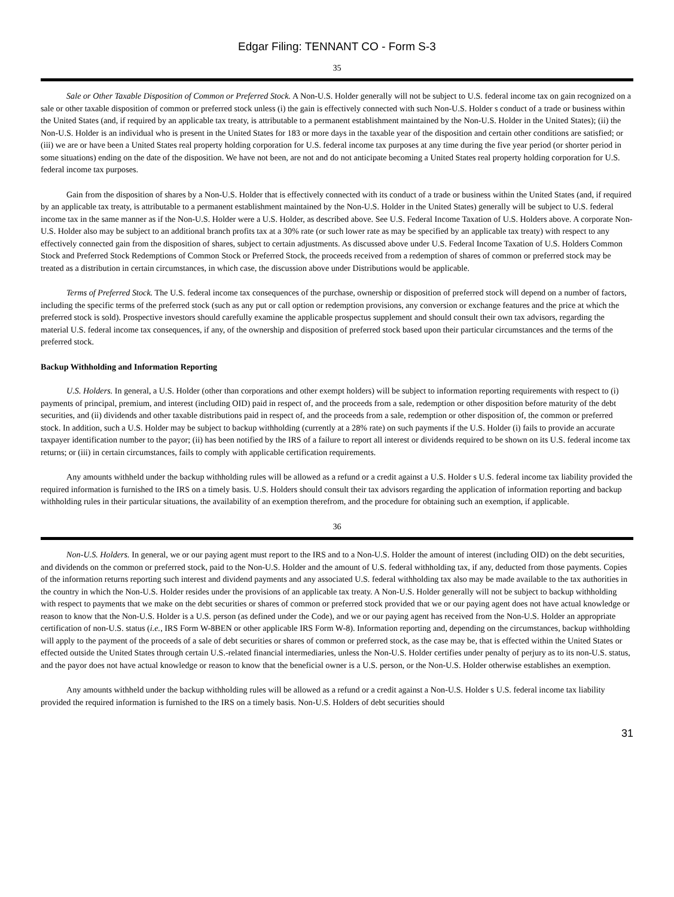Edgar Filing: TENNANT CO - Form S-3
35
Sale or Other Taxable Disposition of Common or Preferred Stock. A Non-U.S. Holder generally will not be subject to U.S. federal income tax on gain recognized on a sale or other taxable disposition of common or preferred stock unless (i) the gain is effectively connected with such Non-U.S. Holder s conduct of a trade or business within the United States (and, if required by an applicable tax treaty, is attributable to a permanent establishment maintained by the Non-U.S. Holder in the United States); (ii) the Non-U.S. Holder is an individual who is present in the United States for 183 or more days in the taxable year of the disposition and certain other conditions are satisfied; or (iii) we are or have been a United States real property holding corporation for U.S. federal income tax purposes at any time during the five year period (or shorter period in some situations) ending on the date of the disposition. We have not been, are not and do not anticipate becoming a United States real property holding corporation for U.S. federal income tax purposes.
Gain from the disposition of shares by a Non-U.S. Holder that is effectively connected with its conduct of a trade or business within the United States (and, if required by an applicable tax treaty, is attributable to a permanent establishment maintained by the Non-U.S. Holder in the United States) generally will be subject to U.S. federal income tax in the same manner as if the Non-U.S. Holder were a U.S. Holder, as described above. See U.S. Federal Income Taxation of U.S. Holders above. A corporate Non-U.S. Holder also may be subject to an additional branch profits tax at a 30% rate (or such lower rate as may be specified by an applicable tax treaty) with respect to any effectively connected gain from the disposition of shares, subject to certain adjustments. As discussed above under U.S. Federal Income Taxation of U.S. Holders Common Stock and Preferred Stock Redemptions of Common Stock or Preferred Stock, the proceeds received from a redemption of shares of common or preferred stock may be treated as a distribution in certain circumstances, in which case, the discussion above under Distributions would be applicable.
Terms of Preferred Stock. The U.S. federal income tax consequences of the purchase, ownership or disposition of preferred stock will depend on a number of factors, including the specific terms of the preferred stock (such as any put or call option or redemption provisions, any conversion or exchange features and the price at which the preferred stock is sold). Prospective investors should carefully examine the applicable prospectus supplement and should consult their own tax advisors, regarding the material U.S. federal income tax consequences, if any, of the ownership and disposition of preferred stock based upon their particular circumstances and the terms of the preferred stock.
Backup Withholding and Information Reporting
U.S. Holders. In general, a U.S. Holder (other than corporations and other exempt holders) will be subject to information reporting requirements with respect to (i) payments of principal, premium, and interest (including OID) paid in respect of, and the proceeds from a sale, redemption or other disposition before maturity of the debt securities, and (ii) dividends and other taxable distributions paid in respect of, and the proceeds from a sale, redemption or other disposition of, the common or preferred stock. In addition, such a U.S. Holder may be subject to backup withholding (currently at a 28% rate) on such payments if the U.S. Holder (i) fails to provide an accurate taxpayer identification number to the payor; (ii) has been notified by the IRS of a failure to report all interest or dividends required to be shown on its U.S. federal income tax returns; or (iii) in certain circumstances, fails to comply with applicable certification requirements.
Any amounts withheld under the backup withholding rules will be allowed as a refund or a credit against a U.S. Holder s U.S. federal income tax liability provided the required information is furnished to the IRS on a timely basis. U.S. Holders should consult their tax advisors regarding the application of information reporting and backup withholding rules in their particular situations, the availability of an exemption therefrom, and the procedure for obtaining such an exemption, if applicable.
36
Non-U.S. Holders. In general, we or our paying agent must report to the IRS and to a Non-U.S. Holder the amount of interest (including OID) on the debt securities, and dividends on the common or preferred stock, paid to the Non-U.S. Holder and the amount of U.S. federal withholding tax, if any, deducted from those payments. Copies of the information returns reporting such interest and dividend payments and any associated U.S. federal withholding tax also may be made available to the tax authorities in the country in which the Non-U.S. Holder resides under the provisions of an applicable tax treaty. A Non-U.S. Holder generally will not be subject to backup withholding with respect to payments that we make on the debt securities or shares of common or preferred stock provided that we or our paying agent does not have actual knowledge or reason to know that the Non-U.S. Holder is a U.S. person (as defined under the Code), and we or our paying agent has received from the Non-U.S. Holder an appropriate certification of non-U.S. status (i.e., IRS Form W-8BEN or other applicable IRS Form W-8). Information reporting and, depending on the circumstances, backup withholding will apply to the payment of the proceeds of a sale of debt securities or shares of common or preferred stock, as the case may be, that is effected within the United States or effected outside the United States through certain U.S.-related financial intermediaries, unless the Non-U.S. Holder certifies under penalty of perjury as to its non-U.S. status, and the payor does not have actual knowledge or reason to know that the beneficial owner is a U.S. person, or the Non-U.S. Holder otherwise establishes an exemption.
Any amounts withheld under the backup withholding rules will be allowed as a refund or a credit against a Non-U.S. Holder s U.S. federal income tax liability provided the required information is furnished to the IRS on a timely basis. Non-U.S. Holders of debt securities should
31